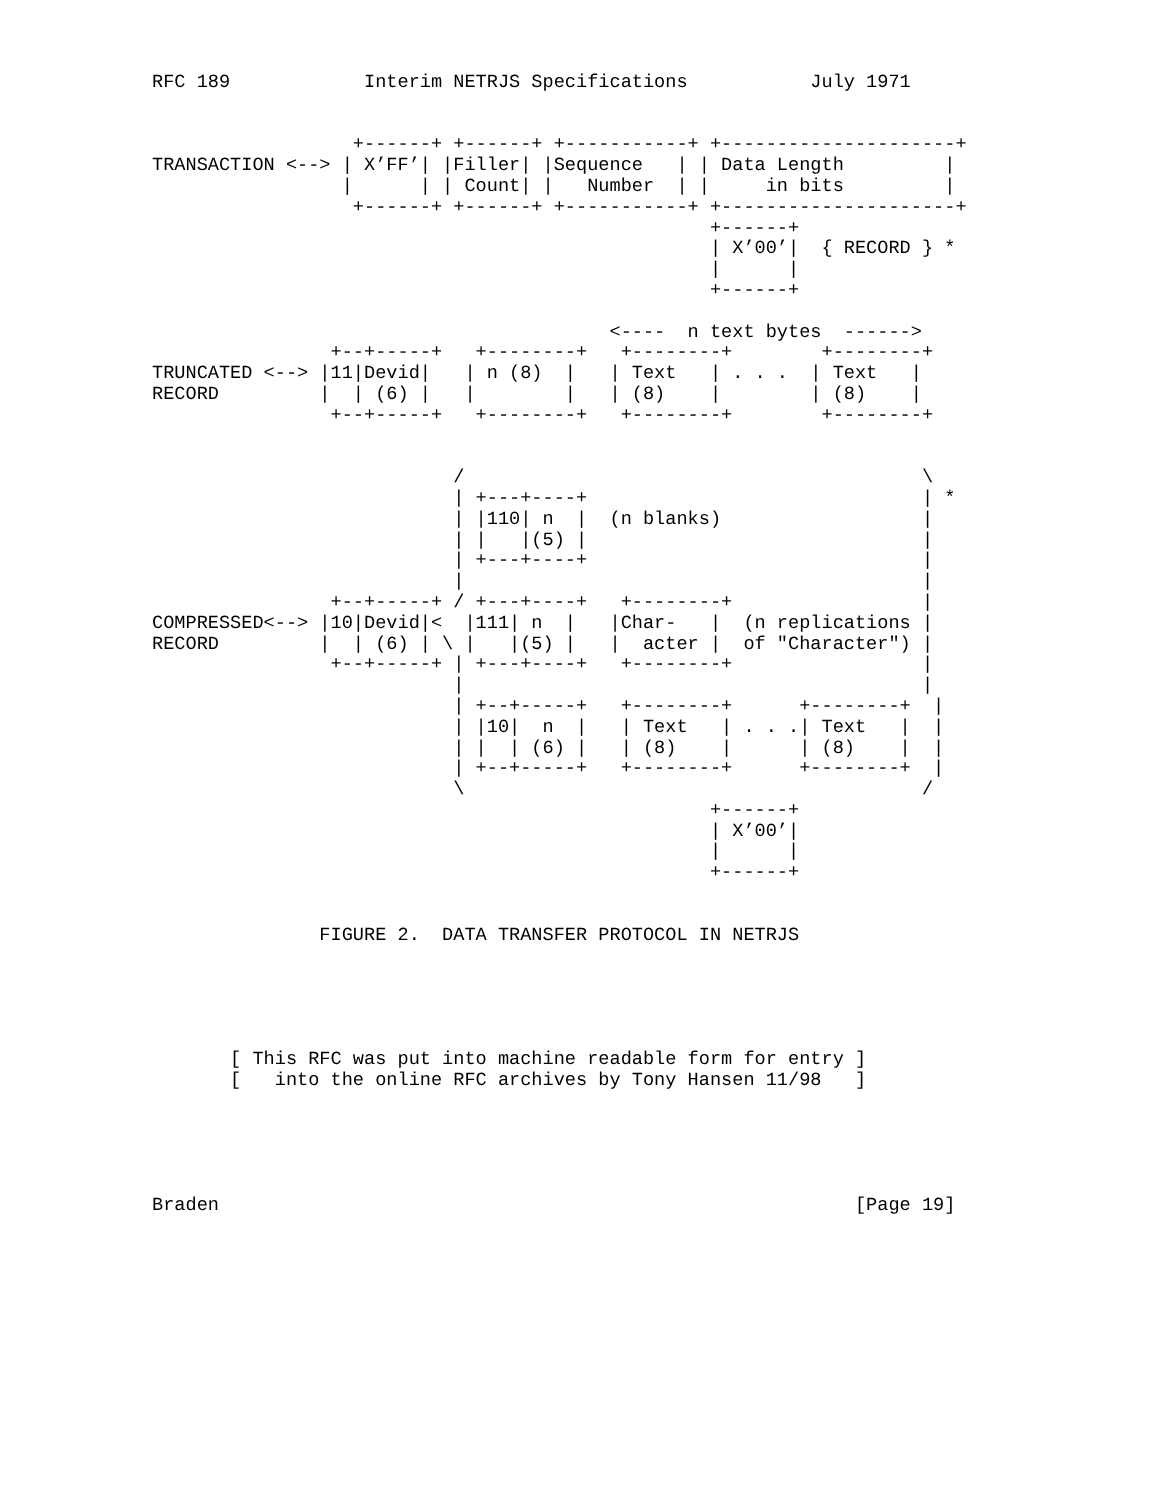RFC 189            Interim NETRJS Specifications           July 1971


                  +------+ +------+ +-----------+ +---------------------+
TRANSACTION <--> | X’FF’| |Filler| |Sequence   | | Data Length         |
                 |      | | Count| |   Number  | |     in bits         |
                  +------+ +------+ +-----------+ +---------------------+
                                                  +------+
                                                  | X’00’|  { RECORD } *
                                                  |      |
                                                  +------+

                                         <----  n text bytes  ------>
                +--+-----+   +--------+   +--------+        +--------+
TRUNCATED <--> |11|Devid|   | n (8)  |   | Text   | . . .  | Text   |
RECORD         |  | (6) |   |        |   | (8)    |        | (8)    |
                +--+-----+   +--------+   +--------+        +--------+


                           /                                         \
                           | +---+----+                              | *
                           | |110| n  |  (n blanks)                  |
                           | |   |(5) |                              |
                           | +---+----+                              |
                           |                                         |
                +--+-----+ / +---+----+   +--------+                 |
COMPRESSED<--> |10|Devid|<  |111| n  |   |Char-   |  (n replications |
RECORD         |  | (6) | \ |   |(5) |   |  acter |  of "Character") |
                +--+-----+ | +---+----+   +--------+                 |
                           |                                         |
                           | +--+-----+   +--------+      +--------+  |
                           | |10|  n  |   | Text   | . . .| Text   |  |
                           | |  | (6) |   | (8)    |      | (8)    |  |
                           | +--+-----+   +--------+      +--------+  |
                           \                                         /
                                                  +------+
                                                  | X’00’|
                                                  |      |
                                                  +------+


               FIGURE 2.  DATA TRANSFER PROTOCOL IN NETRJS





       [ This RFC was put into machine readable form for entry ]
       [   into the online RFC archives by Tony Hansen 11/98   ]





Braden                                                         [Page 19]